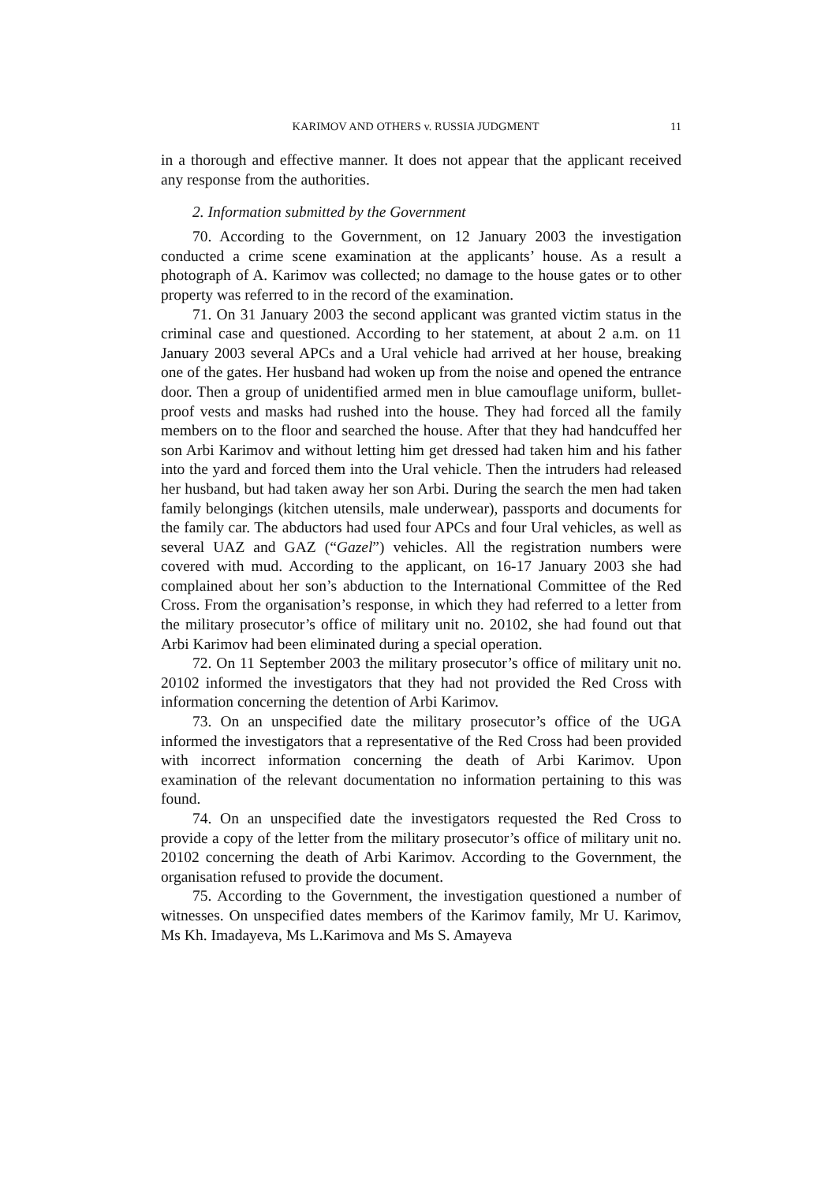KARIMOV AND OTHERS v. RUSSIA JUDGMENT 11
in a thorough and effective manner. It does not appear that the applicant received any response from the authorities.
2. Information submitted by the Government
70. According to the Government, on 12 January 2003 the investigation conducted a crime scene examination at the applicants’ house. As a result a photograph of A. Karimov was collected; no damage to the house gates or to other property was referred to in the record of the examination.
71. On 31 January 2003 the second applicant was granted victim status in the criminal case and questioned. According to her statement, at about 2 a.m. on 11 January 2003 several APCs and a Ural vehicle had arrived at her house, breaking one of the gates. Her husband had woken up from the noise and opened the entrance door. Then a group of unidentified armed men in blue camouflage uniform, bullet-proof vests and masks had rushed into the house. They had forced all the family members on to the floor and searched the house. After that they had handcuffed her son Arbi Karimov and without letting him get dressed had taken him and his father into the yard and forced them into the Ural vehicle. Then the intruders had released her husband, but had taken away her son Arbi. During the search the men had taken family belongings (kitchen utensils, male underwear), passports and documents for the family car. The abductors had used four APCs and four Ural vehicles, as well as several UAZ and GAZ (“Gazel”) vehicles. All the registration numbers were covered with mud. According to the applicant, on 16-17 January 2003 she had complained about her son’s abduction to the International Committee of the Red Cross. From the organisation’s response, in which they had referred to a letter from the military prosecutor’s office of military unit no. 20102, she had found out that Arbi Karimov had been eliminated during a special operation.
72. On 11 September 2003 the military prosecutor’s office of military unit no. 20102 informed the investigators that they had not provided the Red Cross with information concerning the detention of Arbi Karimov.
73. On an unspecified date the military prosecutor’s office of the UGA informed the investigators that a representative of the Red Cross had been provided with incorrect information concerning the death of Arbi Karimov. Upon examination of the relevant documentation no information pertaining to this was found.
74. On an unspecified date the investigators requested the Red Cross to provide a copy of the letter from the military prosecutor’s office of military unit no. 20102 concerning the death of Arbi Karimov. According to the Government, the organisation refused to provide the document.
75. According to the Government, the investigation questioned a number of witnesses. On unspecified dates members of the Karimov family, Mr U. Karimov, Ms Kh. Imadayeva, Ms L.Karimova and Ms S. Amayeva